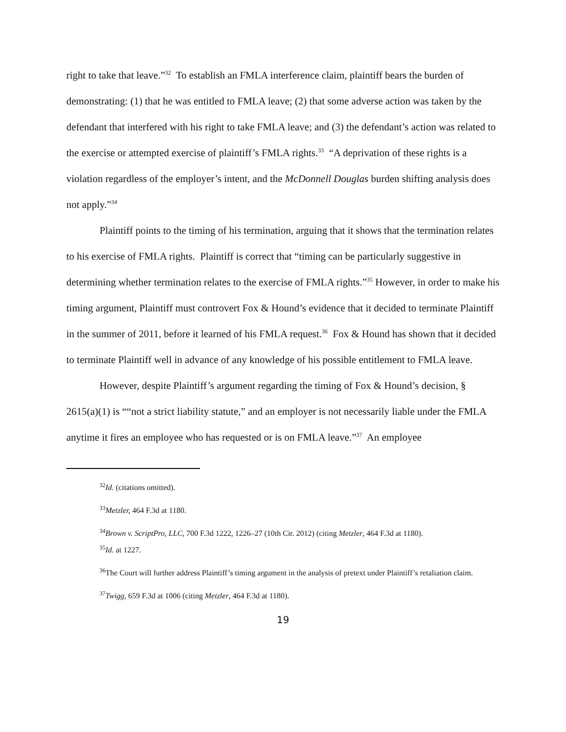right to take that leave.”<sup>32</sup> To establish an FMLA interference claim, plaintiff bears the burden of demonstrating: (1) that he was entitled to FMLA leave; (2) that some adverse action was taken by the defendant that interfered with his right to take FMLA leave; and (3) the defendant’s action was related to the exercise or attempted exercise of plaintiff’s FMLA rights.<sup>33</sup> “A deprivation of these rights is a violation regardless of the employer’s intent, and the McDonnell Douglas burden shifting analysis does not apply.”<sup>34</sup>
Plaintiff points to the timing of his termination, arguing that it shows that the termination relates to his exercise of FMLA rights. Plaintiff is correct that “timing can be particularly suggestive in determining whether termination relates to the exercise of FMLA rights.”<sup>35</sup> However, in order to make his timing argument, Plaintiff must controvert Fox & Hound’s evidence that it decided to terminate Plaintiff in the summer of 2011, before it learned of his FMLA request.<sup>36</sup> Fox & Hound has shown that it decided to terminate Plaintiff well in advance of any knowledge of his possible entitlement to FMLA leave.
However, despite Plaintiff’s argument regarding the timing of Fox & Hound’s decision, § 2615(a)(1) is ““not a strict liability statute,” and an employer is not necessarily liable under the FMLA anytime it fires an employee who has requested or is on FMLA leave.”<sup>37</sup> An employee
<sup>32</sup> Id. (citations omitted).
<sup>33</sup> Metzler, 464 F.3d at 1180.
<sup>34</sup> Brown v. ScriptPro, LLC, 700 F.3d 1222, 1226–27 (10th Cir. 2012) (citing Metzler, 464 F.3d at 1180).
<sup>35</sup> Id. at 1227.
<sup>36</sup> The Court will further address Plaintiff’s timing argument in the analysis of pretext under Plaintiff’s retaliation claim.
<sup>37</sup> Twigg, 659 F.3d at 1006 (citing Metzler, 464 F.3d at 1180).
19